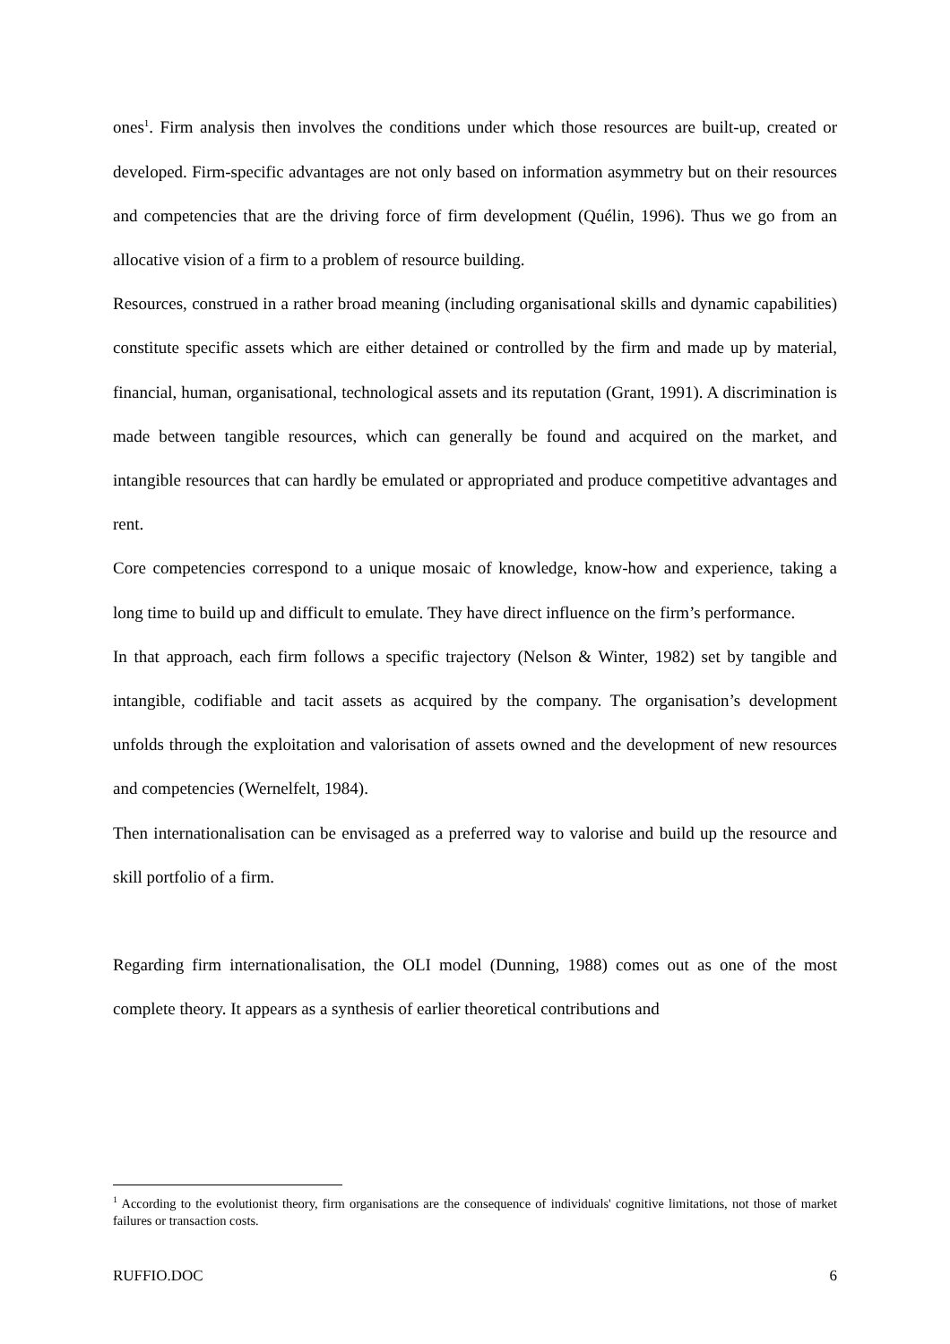ones<sup>1</sup>. Firm analysis then involves the conditions under which those resources are built-up, created or developed. Firm-specific advantages are not only based on information asymmetry but on their resources and competencies that are the driving force of firm development (Quélin, 1996). Thus we go from an allocative vision of a firm to a problem of resource building.
Resources, construed in a rather broad meaning (including organisational skills and dynamic capabilities) constitute specific assets which are either detained or controlled by the firm and made up by material, financial, human, organisational, technological assets and its reputation (Grant, 1991). A discrimination is made between tangible resources, which can generally be found and acquired on the market, and intangible resources that can hardly be emulated or appropriated and produce competitive advantages and rent.
Core competencies correspond to a unique mosaic of knowledge, know-how and experience, taking a long time to build up and difficult to emulate. They have direct influence on the firm’s performance.
In that approach, each firm follows a specific trajectory (Nelson & Winter, 1982) set by tangible and intangible, codifiable and tacit assets as acquired by the company. The organisation’s development unfolds through the exploitation and valorisation of assets owned and the development of new resources and competencies (Wernelfelt, 1984).
Then internationalisation can be envisaged as a preferred way to valorise and build up the resource and skill portfolio of a firm.
Regarding firm internationalisation, the OLI model (Dunning, 1988) comes out as one of the most complete theory. It appears as a synthesis of earlier theoretical contributions and
<sup>1</sup> According to the evolutionist theory, firm organisations are the consequence of individuals' cognitive limitations, not those of market failures or transaction costs.
RUFFIO.DOC 6